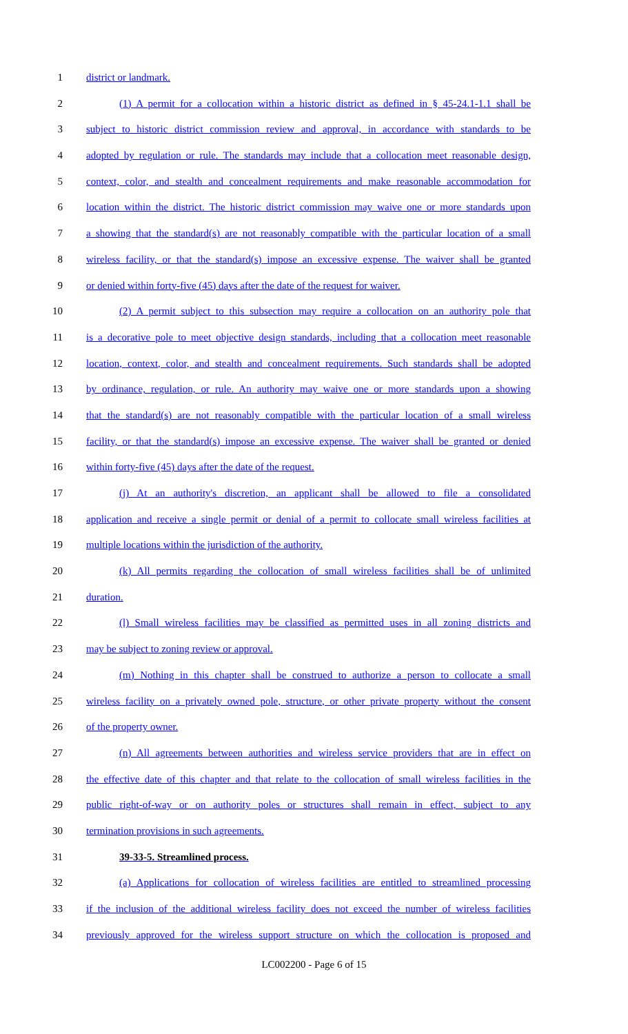1 district or landmark.
2 (1) A permit for a collocation within a historic district as defined in § 45-24.1-1.1 shall be
3 subject to historic district commission review and approval, in accordance with standards to be
4 adopted by regulation or rule. The standards may include that a collocation meet reasonable design,
5 context, color, and stealth and concealment requirements and make reasonable accommodation for
6 location within the district. The historic district commission may waive one or more standards upon
7 a showing that the standard(s) are not reasonably compatible with the particular location of a small
8 wireless facility, or that the standard(s) impose an excessive expense. The waiver shall be granted
9 or denied within forty-five (45) days after the date of the request for waiver.
10 (2) A permit subject to this subsection may require a collocation on an authority pole that
11 is a decorative pole to meet objective design standards, including that a collocation meet reasonable
12 location, context, color, and stealth and concealment requirements. Such standards shall be adopted
13 by ordinance, regulation, or rule. An authority may waive one or more standards upon a showing
14 that the standard(s) are not reasonably compatible with the particular location of a small wireless
15 facility, or that the standard(s) impose an excessive expense. The waiver shall be granted or denied
16 within forty-five (45) days after the date of the request.
17 (j) At an authority's discretion, an applicant shall be allowed to file a consolidated
18 application and receive a single permit or denial of a permit to collocate small wireless facilities at
19 multiple locations within the jurisdiction of the authority.
20 (k) All permits regarding the collocation of small wireless facilities shall be of unlimited
21 duration.
22 (l) Small wireless facilities may be classified as permitted uses in all zoning districts and
23 may be subject to zoning review or approval.
24 (m) Nothing in this chapter shall be construed to authorize a person to collocate a small
25 wireless facility on a privately owned pole, structure, or other private property without the consent
26 of the property owner.
27 (n) All agreements between authorities and wireless service providers that are in effect on
28 the effective date of this chapter and that relate to the collocation of small wireless facilities in the
29 public right-of-way or on authority poles or structures shall remain in effect, subject to any
30 termination provisions in such agreements.
31 39-33-5. Streamlined process.
32 (a) Applications for collocation of wireless facilities are entitled to streamlined processing
33 if the inclusion of the additional wireless facility does not exceed the number of wireless facilities
34 previously approved for the wireless support structure on which the collocation is proposed and
LC002200 - Page 6 of 15